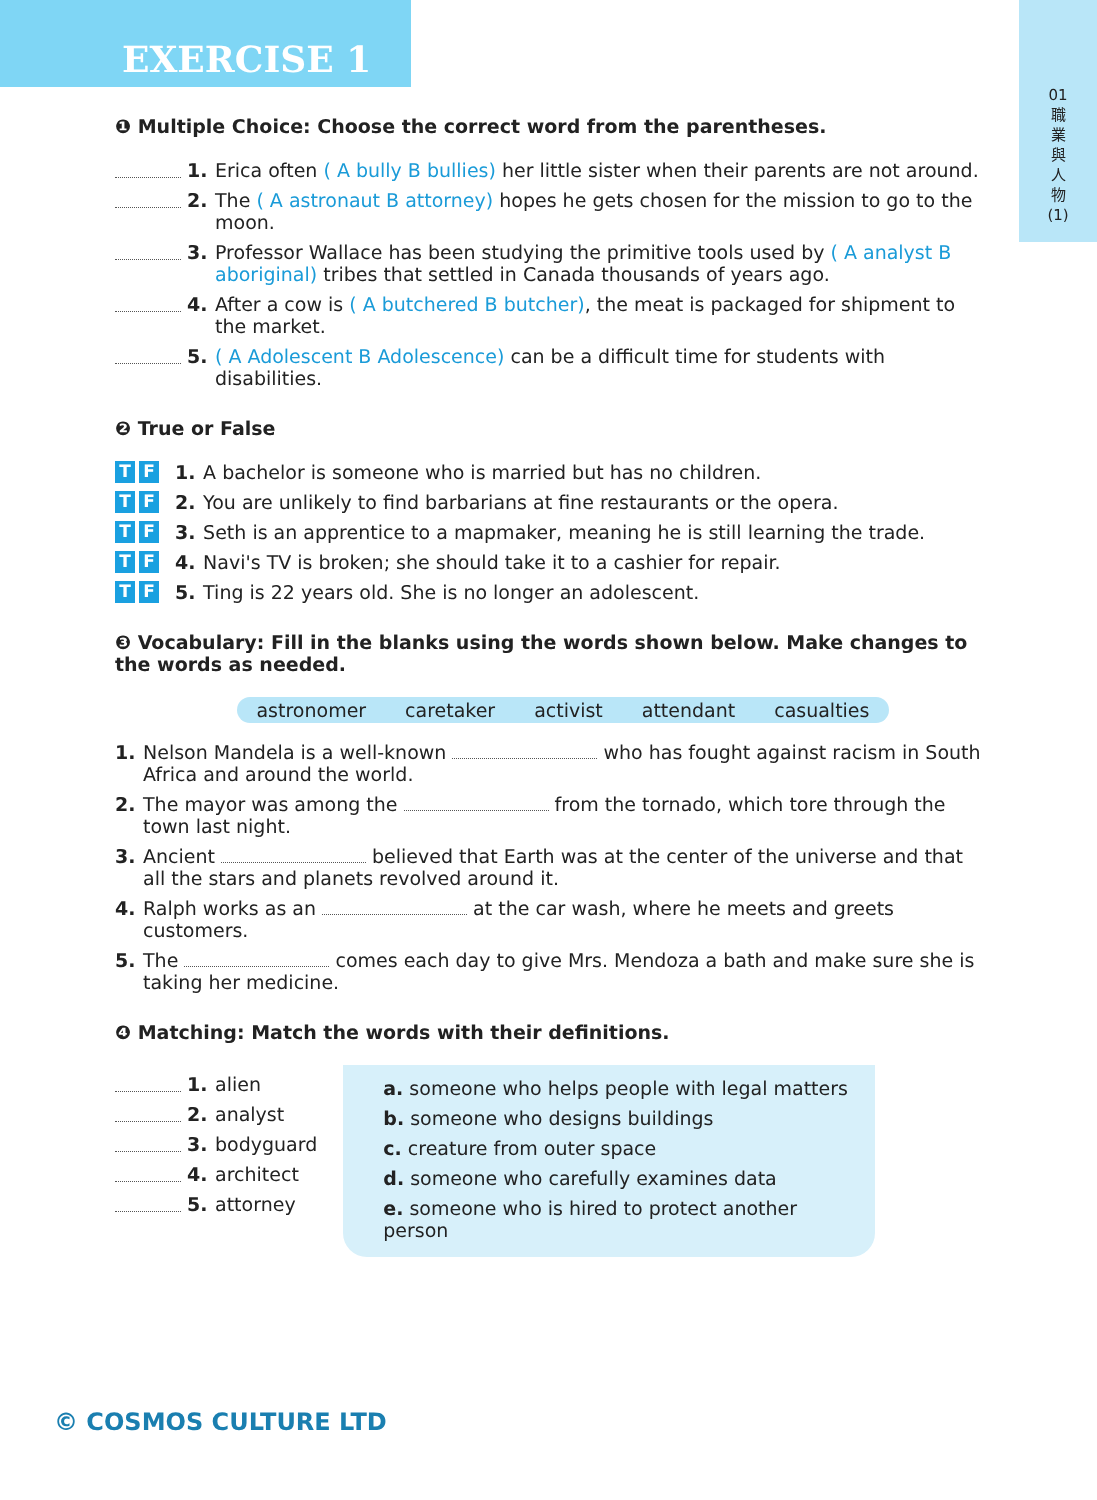EXERCISE 1
01
職
業
與
人
物
(1)
❶ Multiple Choice: Choose the correct word from the parentheses.
1. Erica often ( A bully B bullies) her little sister when their parents are not around.
2. The ( A astronaut B attorney) hopes he gets chosen for the mission to go to the moon.
3. Professor Wallace has been studying the primitive tools used by ( A analyst B aboriginal) tribes that settled in Canada thousands of years ago.
4. After a cow is ( A butchered B butcher), the meat is packaged for shipment to the market.
5. ( A Adolescent B Adolescence) can be a difficult time for students with disabilities.
❷ True or False
T F 1. A bachelor is someone who is married but has no children.
T F 2. You are unlikely to find barbarians at fine restaurants or the opera.
T F 3. Seth is an apprentice to a mapmaker, meaning he is still learning the trade.
T F 4. Navi's TV is broken; she should take it to a cashier for repair.
T F 5. Ting is 22 years old. She is no longer an adolescent.
❸ Vocabulary: Fill in the blanks using the words shown below. Make changes to the words as needed.
astronomer caretaker activist attendant casualties
1. Nelson Mandela is a well-known who has fought against racism in South Africa and around the world.
2. The mayor was among the from the tornado, which tore through the town last night.
3. Ancient believed that Earth was at the center of the universe and that all the stars and planets revolved around it.
4. Ralph works as an at the car wash, where he meets and greets customers.
5. The comes each day to give Mrs. Mendoza a bath and make sure she is taking her medicine.
❹ Matching: Match the words with their definitions.
1. alien
2. analyst
3. bodyguard
4. architect
5. attorney
a. someone who helps people with legal matters
b. someone who designs buildings
c. creature from outer space
d. someone who carefully examines data
e. someone who is hired to protect another person
© COSMOS CULTURE LTD